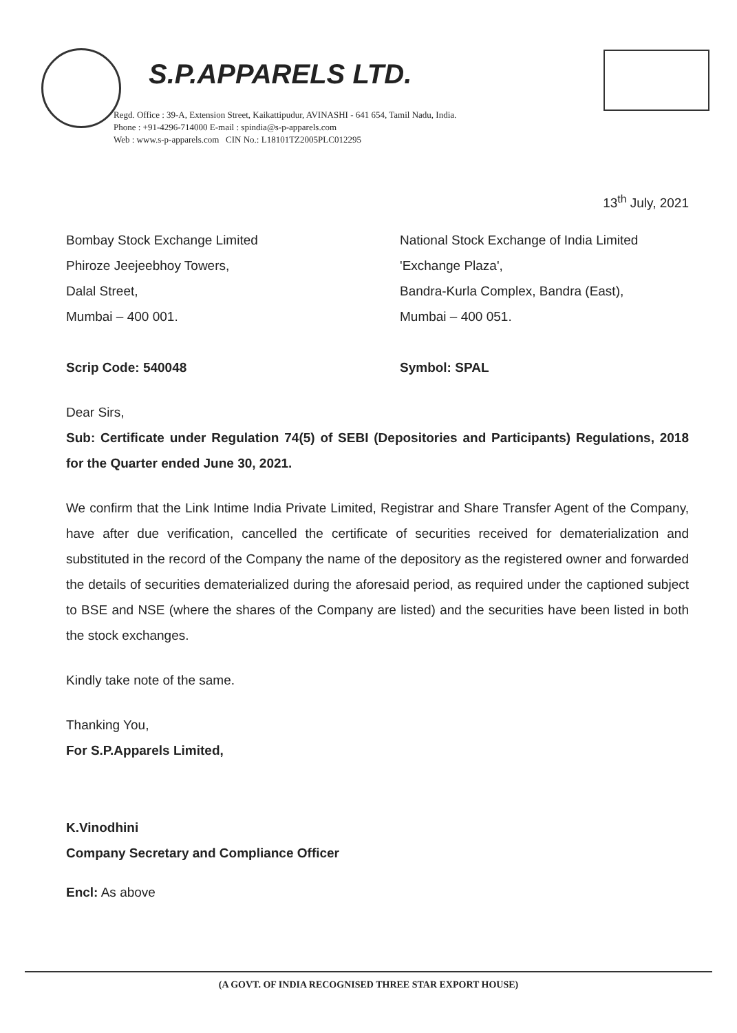S.P.APPARELS LTD.
Regd. Office : 39-A, Extension Street, Kaikattipudur, AVINASHI - 641 654, Tamil Nadu, India.
Phone : +91-4296-714000 E-mail : spindia@s-p-apparels.com
Web : www.s-p-apparels.com CIN No.: L18101TZ2005PLC012295
13<sup>th</sup> July, 2021
Bombay Stock Exchange Limited
Phiroze Jeejeebhoy Towers,
Dalal Street,
Mumbai – 400 001.
Scrip Code: 540048
National Stock Exchange of India Limited
'Exchange Plaza',
Bandra-Kurla Complex, Bandra (East),
Mumbai – 400 051.
Symbol: SPAL
Dear Sirs,
Sub: Certificate under Regulation 74(5) of SEBI (Depositories and Participants) Regulations, 2018 for the Quarter ended June 30, 2021.
We confirm that the Link Intime India Private Limited, Registrar and Share Transfer Agent of the Company, have after due verification, cancelled the certificate of securities received for dematerialization and substituted in the record of the Company the name of the depository as the registered owner and forwarded the details of securities dematerialized during the aforesaid period, as required under the captioned subject to BSE and NSE (where the shares of the Company are listed) and the securities have been listed in both the stock exchanges.
Kindly take note of the same.
Thanking You,
For S.P.Apparels Limited,
K.Vinodhini
Company Secretary and Compliance Officer
Encl: As above
(A GOVT. OF INDIA RECOGNISED THREE STAR EXPORT HOUSE)